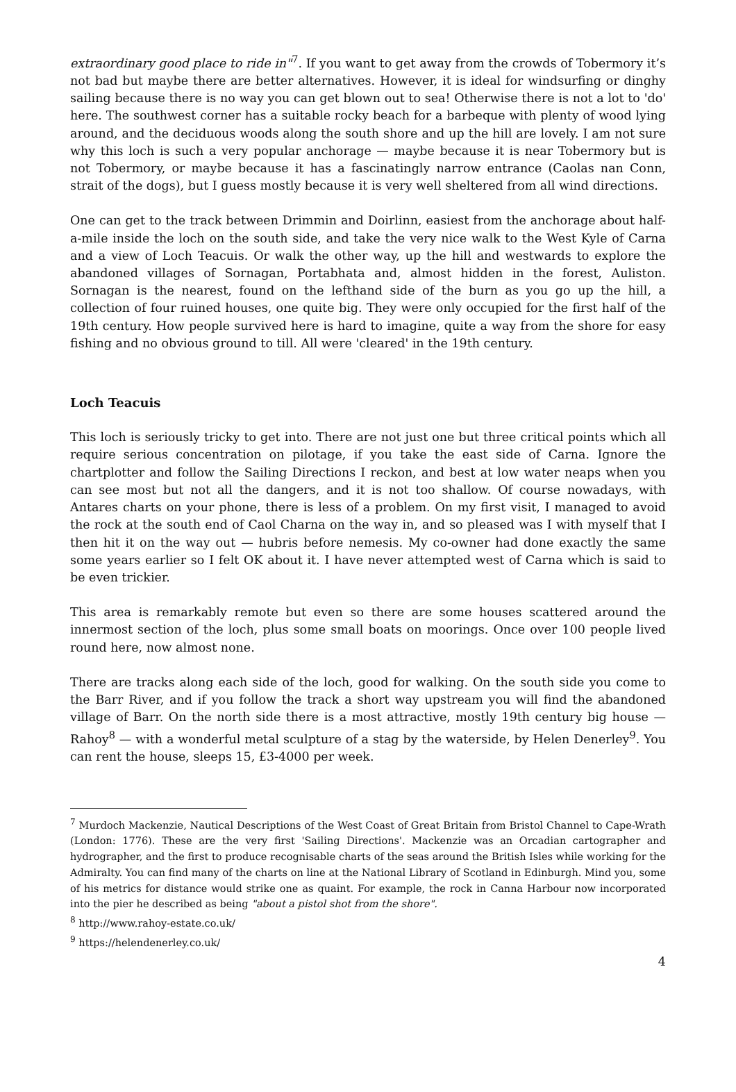extraordinary good place to ride in"<sup>7</sup>. If you want to get away from the crowds of Tobermory it’s not bad but maybe there are better alternatives. However, it is ideal for windsurfing or dinghy sailing because there is no way you can get blown out to sea! Otherwise there is not a lot to 'do' here. The southwest corner has a suitable rocky beach for a barbeque with plenty of wood lying around, and the deciduous woods along the south shore and up the hill are lovely. I am not sure why this loch is such a very popular anchorage — maybe because it is near Tobermory but is not Tobermory, or maybe because it has a fascinatingly narrow entrance (Caolas nan Conn, strait of the dogs), but I guess mostly because it is very well sheltered from all wind directions.
One can get to the track between Drimmin and Doirlinn, easiest from the anchorage about half-a-mile inside the loch on the south side, and take the very nice walk to the West Kyle of Carna and a view of Loch Teacuis. Or walk the other way, up the hill and westwards to explore the abandoned villages of Sornagan, Portabhata and, almost hidden in the forest, Auliston. Sornagan is the nearest, found on the lefthand side of the burn as you go up the hill, a collection of four ruined houses, one quite big. They were only occupied for the first half of the 19th century. How people survived here is hard to imagine, quite a way from the shore for easy fishing and no obvious ground to till. All were 'cleared' in the 19th century.
Loch Teacuis
This loch is seriously tricky to get into. There are not just one but three critical points which all require serious concentration on pilotage, if you take the east side of Carna. Ignore the chartplotter and follow the Sailing Directions I reckon, and best at low water neaps when you can see most but not all the dangers, and it is not too shallow. Of course nowadays, with Antares charts on your phone, there is less of a problem. On my first visit, I managed to avoid the rock at the south end of Caol Charna on the way in, and so pleased was I with myself that I then hit it on the way out — hubris before nemesis. My co-owner had done exactly the same some years earlier so I felt OK about it. I have never attempted west of Carna which is said to be even trickier.
This area is remarkably remote but even so there are some houses scattered around the innermost section of the loch, plus some small boats on moorings. Once over 100 people lived round here, now almost none.
There are tracks along each side of the loch, good for walking. On the south side you come to the Barr River, and if you follow the track a short way upstream you will find the abandoned village of Barr. On the north side there is a most attractive, mostly 19th century big house — Rahoy<sup>8</sup> — with a wonderful metal sculpture of a stag by the waterside, by Helen Denerley<sup>9</sup>. You can rent the house, sleeps 15, £3-4000 per week.
<sup>7</sup> Murdoch Mackenzie, Nautical Descriptions of the West Coast of Great Britain from Bristol Channel to Cape-Wrath (London: 1776). These are the very first 'Sailing Directions'. Mackenzie was an Orcadian cartographer and hydrographer, and the first to produce recognisable charts of the seas around the British Isles while working for the Admiralty. You can find many of the charts on line at the National Library of Scotland in Edinburgh. Mind you, some of his metrics for distance would strike one as quaint. For example, the rock in Canna Harbour now incorporated into the pier he described as being "about a pistol shot from the shore".
<sup>8</sup> http://www.rahoy-estate.co.uk/
<sup>9</sup> https://helendenerley.co.uk/
4